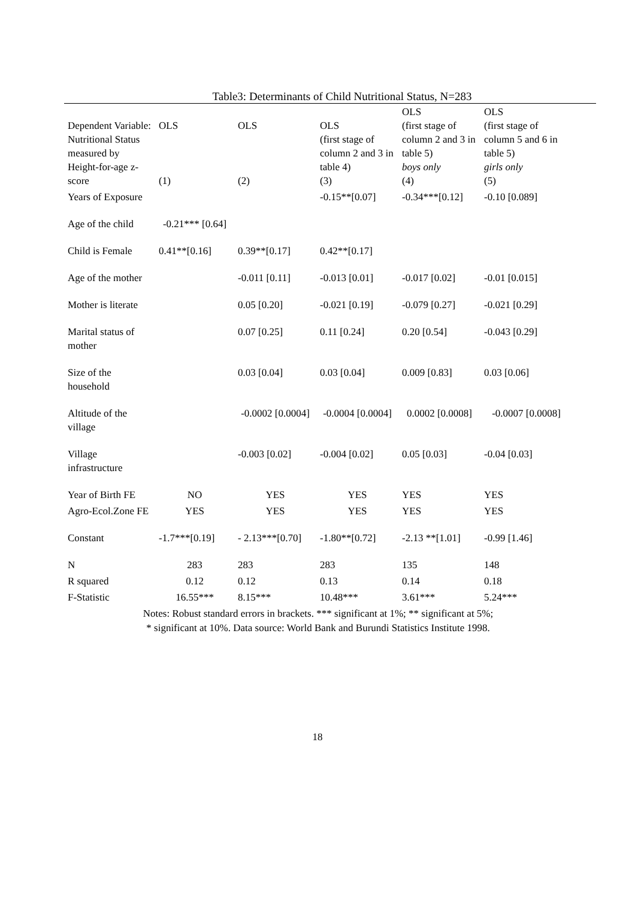Table3: Determinants of Child Nutritional Status, N=283
| Dependent Variable: Nutritional Status measured by Height-for-age z-score | OLS (1) | OLS (2) | OLS (first stage of column 2 and 3 in table 4) (3) | OLS (first stage of column 2 and 3 in table 5) boys only (4) | OLS (first stage of column 5 and 6 in table 5) girls only (5) |
| --- | --- | --- | --- | --- | --- |
| Years of Exposure | | | -0.15**[0.07] | -0.34***[0.12] | -0.10 [0.089] |
| Age of the child | -0.21*** [0.64] | | | | |
| Child is Female | 0.41**[0.16] | 0.39**[0.17] | 0.42**[0.17] | | |
| Age of the mother | | -0.011 [0.11] | -0.013 [0.01] | -0.017 [0.02] | -0.01 [0.015] |
| Mother is literate | | 0.05 [0.20] | -0.021 [0.19] | -0.079 [0.27] | -0.021 [0.29] |
| Marital status of mother | | 0.07 [0.25] | 0.11 [0.24] | 0.20 [0.54] | -0.043 [0.29] |
| Size of the household | | 0.03 [0.04] | 0.03 [0.04] | 0.009 [0.83] | 0.03 [0.06] |
| Altitude of the village | | -0.0002 [0.0004] | -0.0004 [0.0004] | 0.0002 [0.0008] | -0.0007 [0.0008] |
| Village infrastructure | | -0.003 [0.02] | -0.004 [0.02] | 0.05 [0.03] | -0.04 [0.03] |
| Year of Birth FE | NO | YES | YES | YES | YES |
| Agro-Ecol.Zone FE | YES | YES | YES | YES | YES |
| Constant | -1.7***[0.19] | - 2.13***[0.70] | -1.80**[0.72] | -2.13 **[1.01] | -0.99 [1.46] |
| N | 283 | 283 | 283 | 135 | 148 |
| R squared | 0.12 | 0.12 | 0.13 | 0.14 | 0.18 |
| F-Statistic | 16.55*** | 8.15*** | 10.48*** | 3.61*** | 5.24*** |
Notes: Robust standard errors in brackets. *** significant at 1%; ** significant at 5%;
* significant at 10%. Data source: World Bank and Burundi Statistics Institute 1998.
18